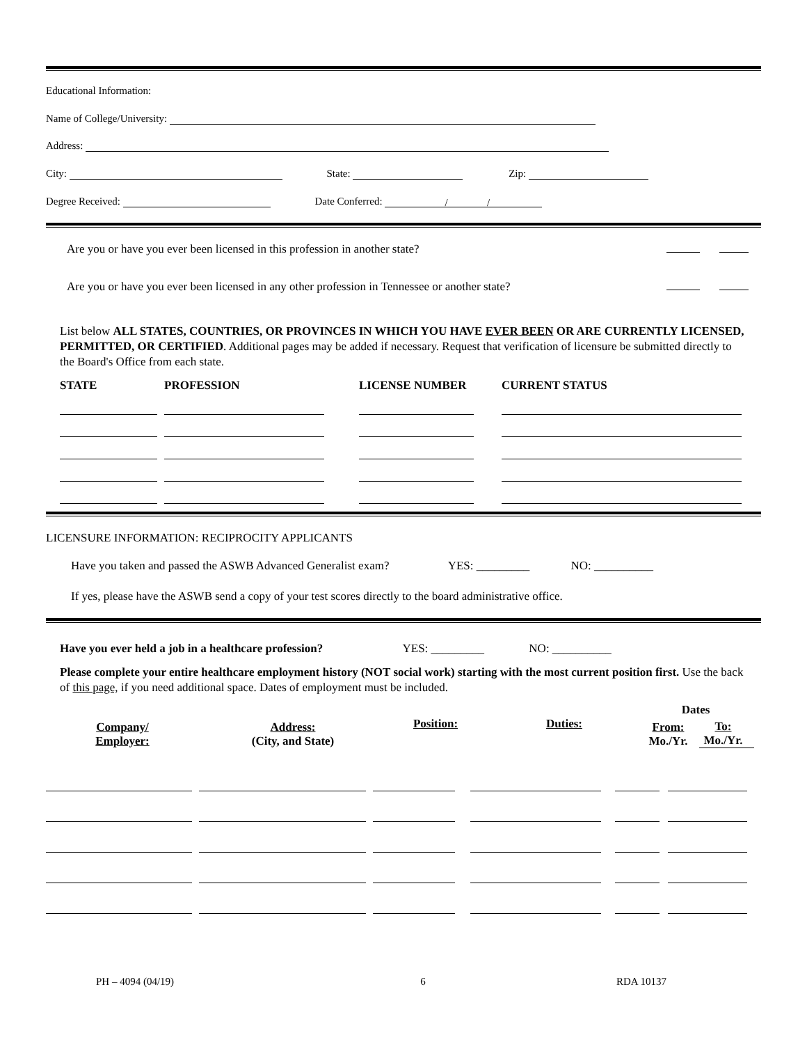Educational Information:
Name of College/University:
Address:
City: State: Zip:
Degree Received: Date Conferred: / /
Are you or have you ever been licensed in this profession in another state?
Are you or have you ever been licensed in any other profession in Tennessee or another state?
List below ALL STATES, COUNTRIES, OR PROVINCES IN WHICH YOU HAVE EVER BEEN OR ARE CURRENTLY LICENSED, PERMITTED, OR CERTIFIED. Additional pages may be added if necessary. Request that verification of licensure be submitted directly to the Board's Office from each state.
| STATE | PROFESSION | LICENSE NUMBER | CURRENT STATUS |
LICENSURE INFORMATION: RECIPROCITY APPLICANTS
Have you taken and passed the ASWB Advanced Generalist exam? YES: _________ NO: __________
If yes, please have the ASWB send a copy of your test scores directly to the board administrative office.
Have you ever held a job in a healthcare profession? YES: _________ NO: __________
Please complete your entire healthcare employment history (NOT social work) starting with the most current position first. Use the back of this page, if you need additional space. Dates of employment must be included.
| | | | | Dates | |
| Company/ Employer: | Address: (City, and State) | Position: | Duties: | From: Mo./Yr. | To: Mo./Yr. |
PH – 4094 (04/19) 6 RDA 10137